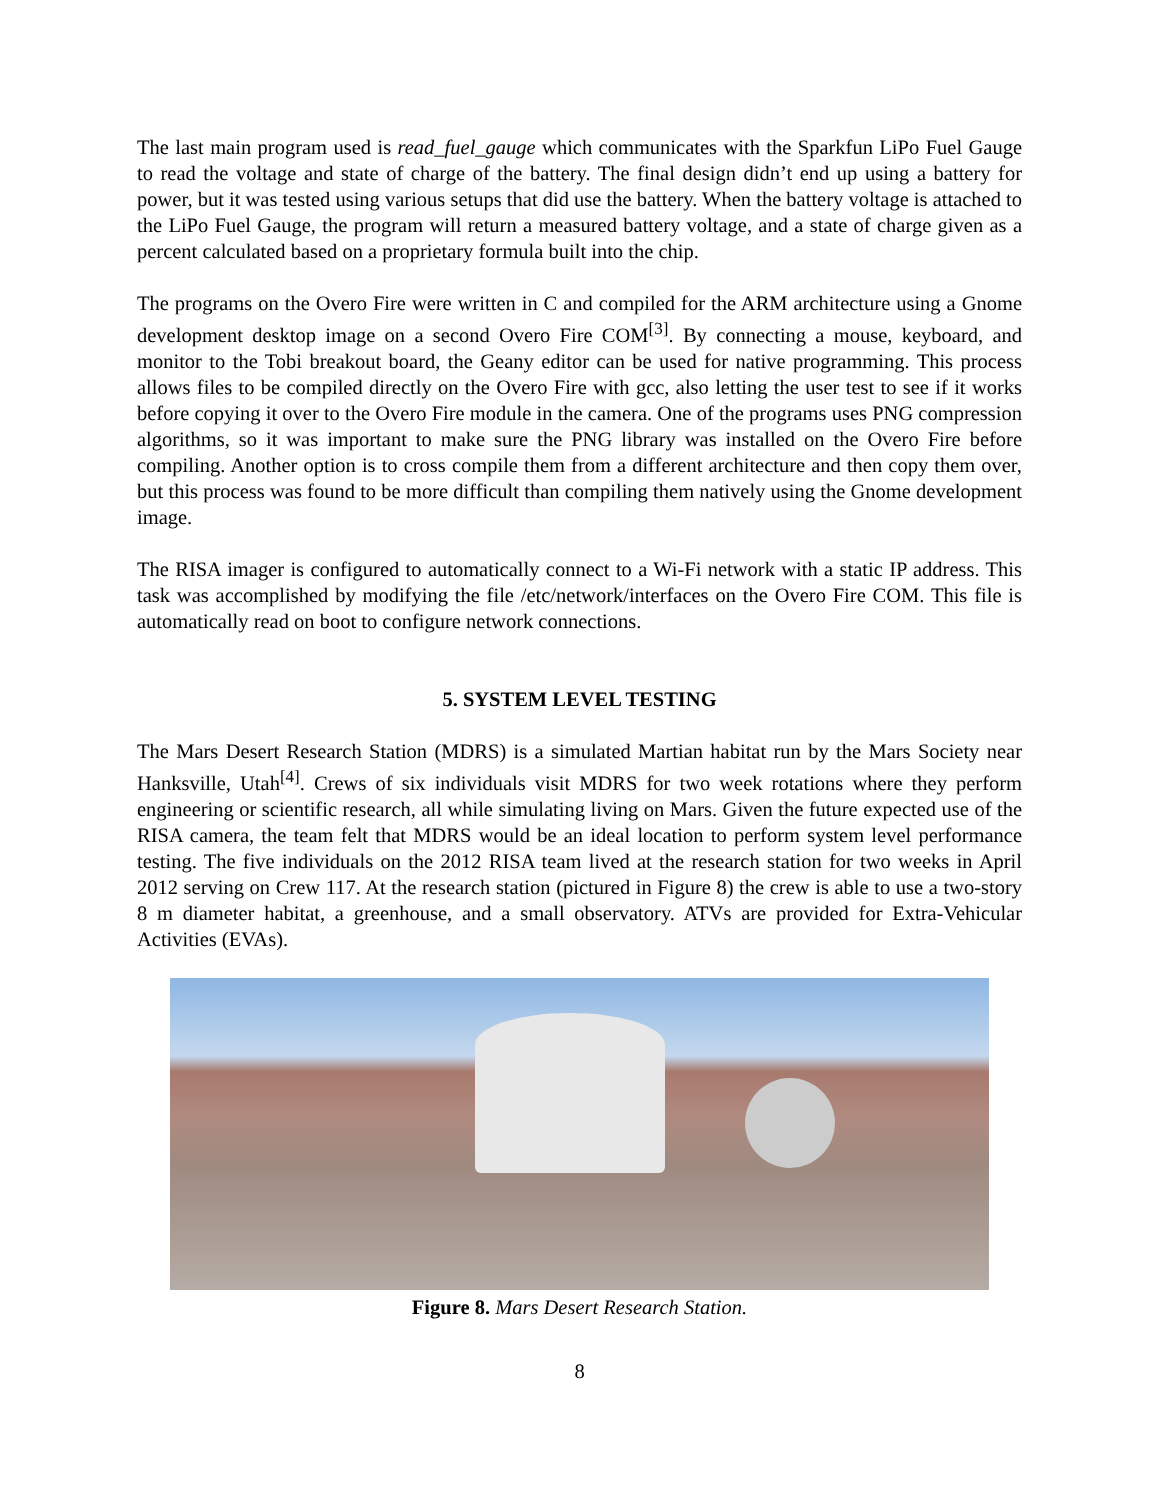The last main program used is read_fuel_gauge which communicates with the Sparkfun LiPo Fuel Gauge to read the voltage and state of charge of the battery. The final design didn’t end up using a battery for power, but it was tested using various setups that did use the battery. When the battery voltage is attached to the LiPo Fuel Gauge, the program will return a measured battery voltage, and a state of charge given as a percent calculated based on a proprietary formula built into the chip.
The programs on the Overo Fire were written in C and compiled for the ARM architecture using a Gnome development desktop image on a second Overo Fire COM<sup>[3]</sup>. By connecting a mouse, keyboard, and monitor to the Tobi breakout board, the Geany editor can be used for native programming. This process allows files to be compiled directly on the Overo Fire with gcc, also letting the user test to see if it works before copying it over to the Overo Fire module in the camera. One of the programs uses PNG compression algorithms, so it was important to make sure the PNG library was installed on the Overo Fire before compiling. Another option is to cross compile them from a different architecture and then copy them over, but this process was found to be more difficult than compiling them natively using the Gnome development image.
The RISA imager is configured to automatically connect to a Wi-Fi network with a static IP address. This task was accomplished by modifying the file /etc/network/interfaces on the Overo Fire COM. This file is automatically read on boot to configure network connections.
5. SYSTEM LEVEL TESTING
The Mars Desert Research Station (MDRS) is a simulated Martian habitat run by the Mars Society near Hanksville, Utah<sup>[4]</sup>. Crews of six individuals visit MDRS for two week rotations where they perform engineering or scientific research, all while simulating living on Mars. Given the future expected use of the RISA camera, the team felt that MDRS would be an ideal location to perform system level performance testing. The five individuals on the 2012 RISA team lived at the research station for two weeks in April 2012 serving on Crew 117. At the research station (pictured in Figure 8) the crew is able to use a two-story 8 m diameter habitat, a greenhouse, and a small observatory. ATVs are provided for Extra-Vehicular Activities (EVAs).
Figure 8. Mars Desert Research Station.
8